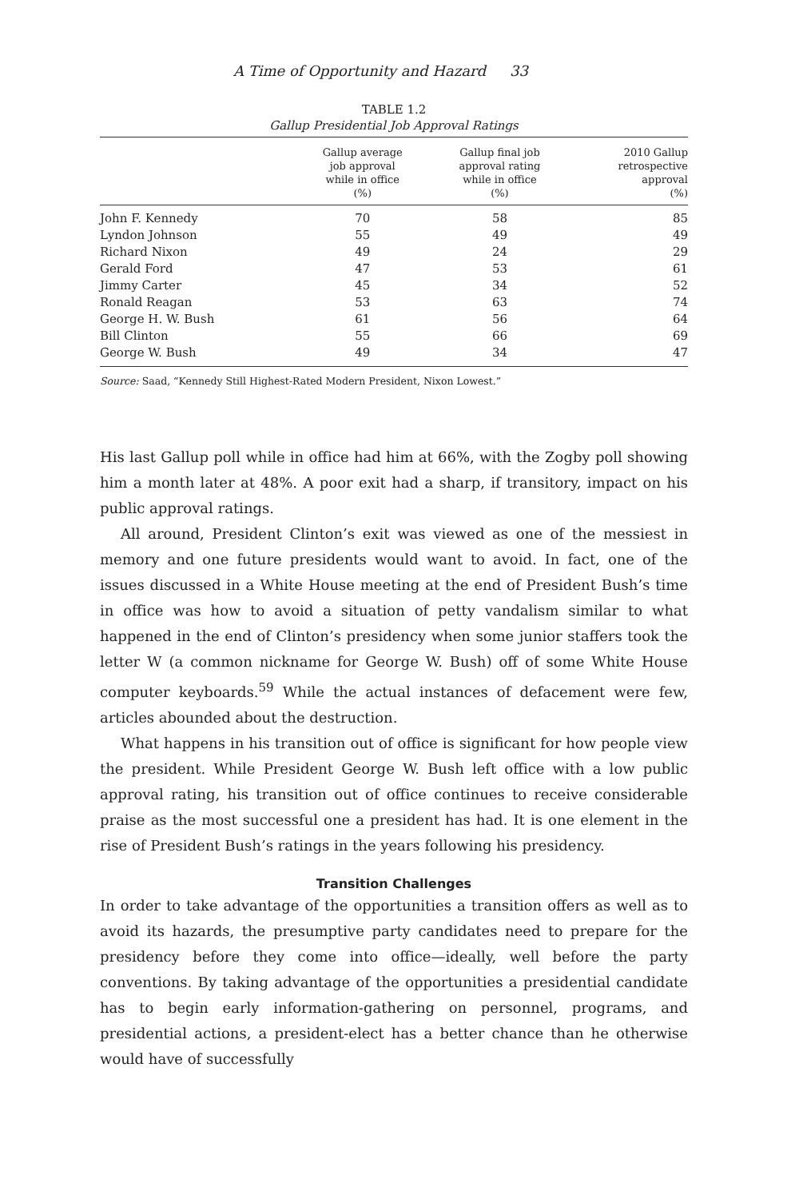A Time of Opportunity and Hazard 33
TABLE 1.2
Gallup Presidential Job Approval Ratings
| | Gallup average job approval while in office (%) | Gallup final job approval rating while in office (%) | 2010 Gallup retrospective approval (%) |
| --- | --- | --- | --- |
| John F. Kennedy | 70 | 58 | 85 |
| Lyndon Johnson | 55 | 49 | 49 |
| Richard Nixon | 49 | 24 | 29 |
| Gerald Ford | 47 | 53 | 61 |
| Jimmy Carter | 45 | 34 | 52 |
| Ronald Reagan | 53 | 63 | 74 |
| George H. W. Bush | 61 | 56 | 64 |
| Bill Clinton | 55 | 66 | 69 |
| George W. Bush | 49 | 34 | 47 |
Source: Saad, “Kennedy Still Highest-Rated Modern President, Nixon Lowest.”
His last Gallup poll while in office had him at 66%, with the Zogby poll showing him a month later at 48%. A poor exit had a sharp, if transitory, impact on his public approval ratings.
All around, President Clinton’s exit was viewed as one of the messiest in memory and one future presidents would want to avoid. In fact, one of the issues discussed in a White House meeting at the end of President Bush’s time in office was how to avoid a situation of petty vandalism similar to what happened in the end of Clinton’s presidency when some junior staffers took the letter W (a common nickname for George W. Bush) off of some White House computer keyboards.<sup>59</sup> While the actual instances of defacement were few, articles abounded about the destruction.
What happens in his transition out of office is significant for how people view the president. While President George W. Bush left office with a low public approval rating, his transition out of office continues to receive considerable praise as the most successful one a president has had. It is one element in the rise of President Bush’s ratings in the years following his presidency.
Transition Challenges
In order to take advantage of the opportunities a transition offers as well as to avoid its hazards, the presumptive party candidates need to prepare for the presidency before they come into office—ideally, well before the party conventions. By taking advantage of the opportunities a presidential candidate has to begin early information-gathering on personnel, programs, and presidential actions, a president-elect has a better chance than he otherwise would have of successfully